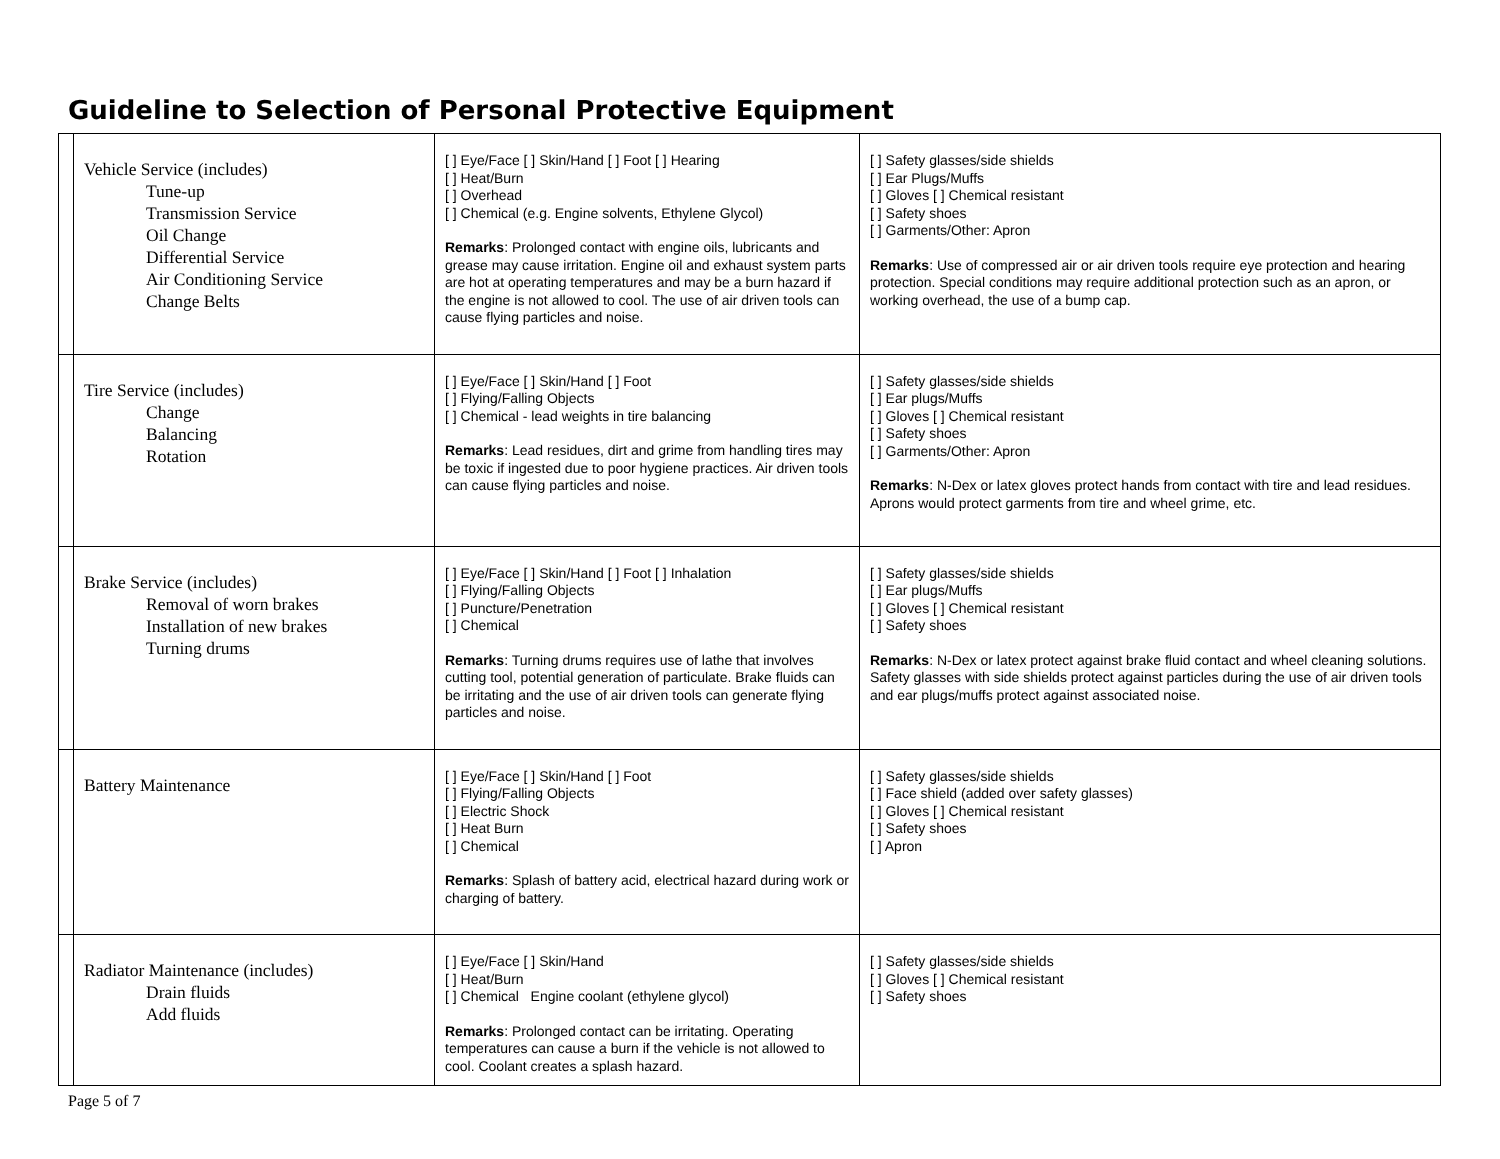Guideline to Selection of Personal Protective Equipment
| | Vehicle Service (includes) Tune-up Transmission Service Oil Change Differential Service Air Conditioning Service Change Belts | [ ] Eye/Face [ ] Skin/Hand [ ] Foot [ ] Hearing [ ] Heat/Burn [ ] Overhead [ ] Chemical (e.g. Engine solvents, Ethylene Glycol) Remarks : Prolonged contact with engine oils, lubricants and grease may cause irritation. Engine oil and exhaust system parts are hot at operating temperatures and may be a burn hazard if the engine is not allowed to cool. The use of air driven tools can cause flying particles and noise. | [ ] Safety glasses/side shields [ ] Ear Plugs/Muffs [ ] Gloves [ ] Chemical resistant [ ] Safety shoes [ ] Garments/Other: Apron Remarks : Use of compressed air or air driven tools require eye protection and hearing protection. Special conditions may require additional protection such as an apron, or working overhead, the use of a bump cap. |
| | Tire Service (includes) Change Balancing Rotation | [ ] Eye/Face [ ] Skin/Hand [ ] Foot [ ] Flying/Falling Objects [ ] Chemical - lead weights in tire balancing Remarks : Lead residues, dirt and grime from handling tires may be toxic if ingested due to poor hygiene practices. Air driven tools can cause flying particles and noise. | [ ] Safety glasses/side shields [ ] Ear plugs/Muffs [ ] Gloves [ ] Chemical resistant [ ] Safety shoes [ ] Garments/Other: Apron Remarks : N-Dex or latex gloves protect hands from contact with tire and lead residues. Aprons would protect garments from tire and wheel grime, etc. |
| | Brake Service (includes) Removal of worn brakes Installation of new brakes Turning drums | [ ] Eye/Face [ ] Skin/Hand [ ] Foot [ ] Inhalation [ ] Flying/Falling Objects [ ] Puncture/Penetration [ ] Chemical Remarks : Turning drums requires use of lathe that involves cutting tool, potential generation of particulate. Brake fluids can be irritating and the use of air driven tools can generate flying particles and noise. | [ ] Safety glasses/side shields [ ] Ear plugs/Muffs [ ] Gloves [ ] Chemical resistant [ ] Safety shoes Remarks : N-Dex or latex protect against brake fluid contact and wheel cleaning solutions. Safety glasses with side shields protect against particles during the use of air driven tools and ear plugs/muffs protect against associated noise. |
| | Battery Maintenance | [ ] Eye/Face [ ] Skin/Hand [ ] Foot [ ] Flying/Falling Objects [ ] Electric Shock [ ] Heat Burn [ ] Chemical Remarks : Splash of battery acid, electrical hazard during work or charging of battery. | [ ] Safety glasses/side shields [ ] Face shield (added over safety glasses) [ ] Gloves [ ] Chemical resistant [ ] Safety shoes [ ] Apron |
| | Radiator Maintenance (includes) Drain fluids Add fluids | [ ] Eye/Face [ ] Skin/Hand [ ] Heat/Burn [ ] Chemical Engine coolant (ethylene glycol) Remarks : Prolonged contact can be irritating. Operating temperatures can cause a burn if the vehicle is not allowed to cool. Coolant creates a splash hazard. | [ ] Safety glasses/side shields [ ] Gloves [ ] Chemical resistant [ ] Safety shoes |
Page 5 of 7